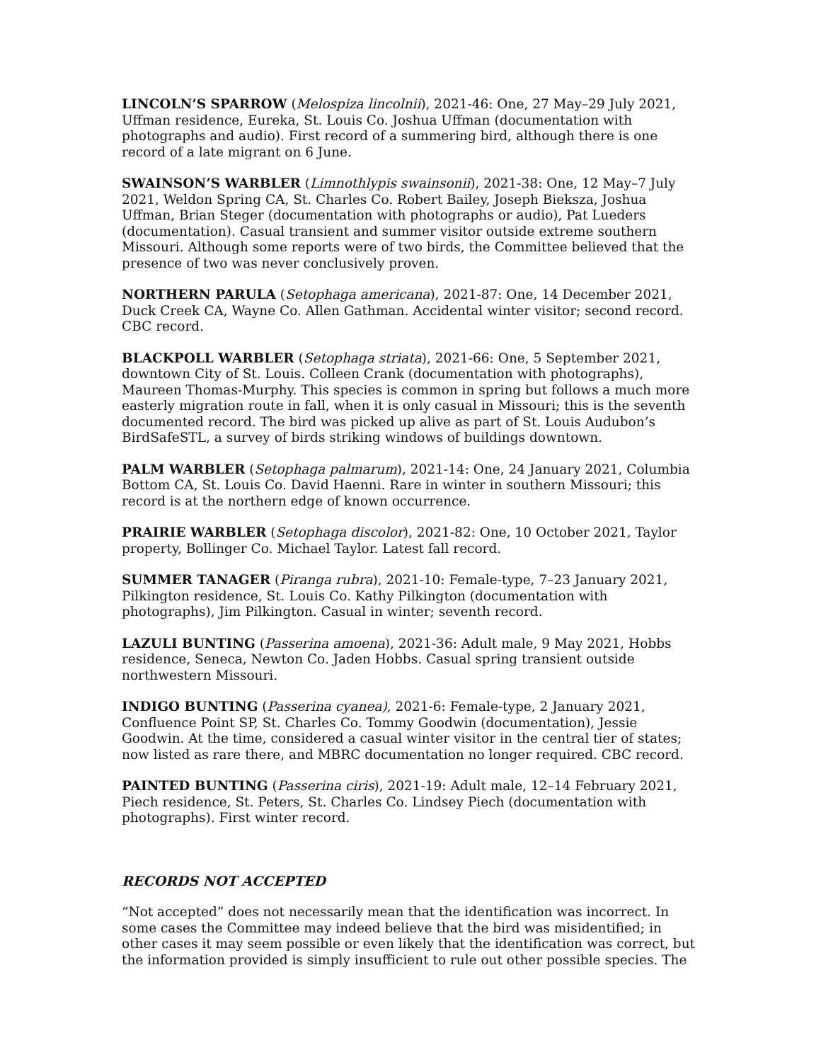LINCOLN’S SPARROW (Melospiza lincolnii), 2021-46: One, 27 May–29 July 2021, Uffman residence, Eureka, St. Louis Co. Joshua Uffman (documentation with photographs and audio). First record of a summering bird, although there is one record of a late migrant on 6 June.
SWAINSON’S WARBLER (Limnothlypis swainsonii), 2021-38: One, 12 May–7 July 2021, Weldon Spring CA, St. Charles Co. Robert Bailey, Joseph Bieksza, Joshua Uffman, Brian Steger (documentation with photographs or audio), Pat Lueders (documentation). Casual transient and summer visitor outside extreme southern Missouri. Although some reports were of two birds, the Committee believed that the presence of two was never conclusively proven.
NORTHERN PARULA (Setophaga americana), 2021-87: One, 14 December 2021, Duck Creek CA, Wayne Co. Allen Gathman. Accidental winter visitor; second record. CBC record.
BLACKPOLL WARBLER (Setophaga striata), 2021-66: One, 5 September 2021, downtown City of St. Louis. Colleen Crank (documentation with photographs), Maureen Thomas-Murphy. This species is common in spring but follows a much more easterly migration route in fall, when it is only casual in Missouri; this is the seventh documented record. The bird was picked up alive as part of St. Louis Audubon’s BirdSafeSTL, a survey of birds striking windows of buildings downtown.
PALM WARBLER (Setophaga palmarum), 2021-14: One, 24 January 2021, Columbia Bottom CA, St. Louis Co. David Haenni. Rare in winter in southern Missouri; this record is at the northern edge of known occurrence.
PRAIRIE WARBLER (Setophaga discolor), 2021-82: One, 10 October 2021, Taylor property, Bollinger Co. Michael Taylor. Latest fall record.
SUMMER TANAGER (Piranga rubra), 2021-10: Female-type, 7–23 January 2021, Pilkington residence, St. Louis Co. Kathy Pilkington (documentation with photographs), Jim Pilkington. Casual in winter; seventh record.
LAZULI BUNTING (Passerina amoena), 2021-36: Adult male, 9 May 2021, Hobbs residence, Seneca, Newton Co. Jaden Hobbs. Casual spring transient outside northwestern Missouri.
INDIGO BUNTING (Passerina cyanea), 2021-6: Female-type, 2 January 2021, Confluence Point SP, St. Charles Co. Tommy Goodwin (documentation), Jessie Goodwin. At the time, considered a casual winter visitor in the central tier of states; now listed as rare there, and MBRC documentation no longer required. CBC record.
PAINTED BUNTING (Passerina ciris), 2021-19: Adult male, 12–14 February 2021, Piech residence, St. Peters, St. Charles Co. Lindsey Piech (documentation with photographs). First winter record.
RECORDS NOT ACCEPTED
“Not accepted” does not necessarily mean that the identification was incorrect. In some cases the Committee may indeed believe that the bird was misidentified; in other cases it may seem possible or even likely that the identification was correct, but the information provided is simply insufficient to rule out other possible species. The